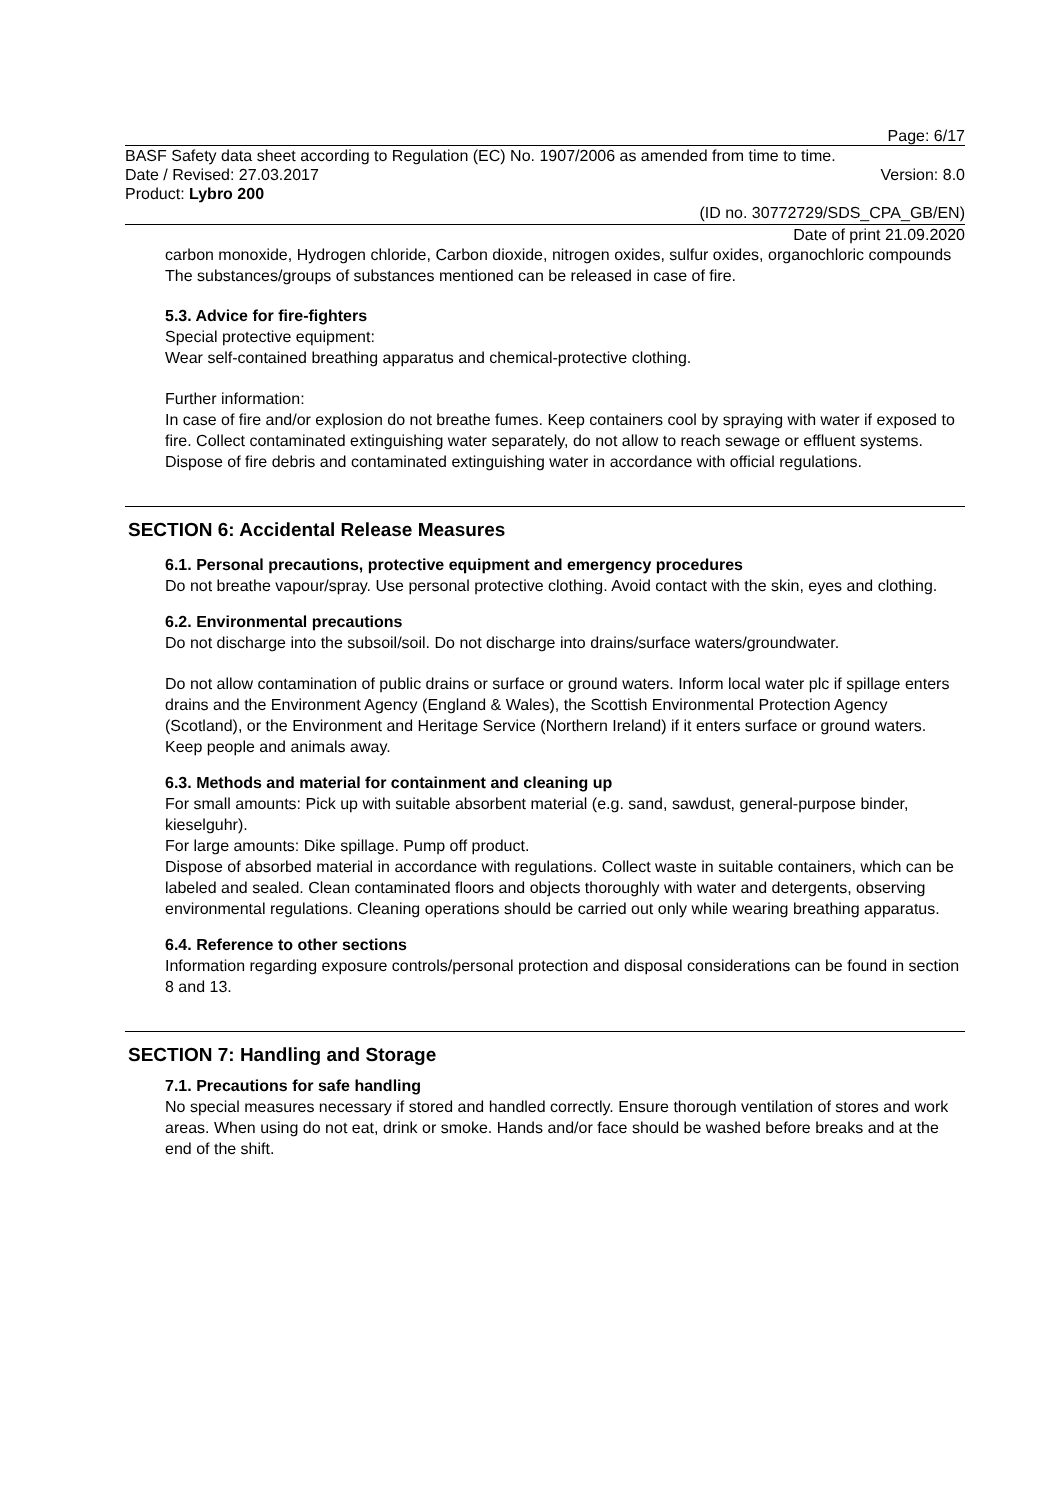Page: 6/17
BASF Safety data sheet according to Regulation (EC) No. 1907/2006 as amended from time to time.
Date / Revised: 27.03.2017 Version: 8.0
Product: Lybro 200
(ID no. 30772729/SDS_CPA_GB/EN)
Date of print 21.09.2020
carbon monoxide, Hydrogen chloride, Carbon dioxide, nitrogen oxides, sulfur oxides, organochloric compounds
The substances/groups of substances mentioned can be released in case of fire.
5.3. Advice for fire-fighters
Special protective equipment:
Wear self-contained breathing apparatus and chemical-protective clothing.
Further information:
In case of fire and/or explosion do not breathe fumes. Keep containers cool by spraying with water if exposed to fire. Collect contaminated extinguishing water separately, do not allow to reach sewage or effluent systems. Dispose of fire debris and contaminated extinguishing water in accordance with official regulations.
SECTION 6: Accidental Release Measures
6.1. Personal precautions, protective equipment and emergency procedures
Do not breathe vapour/spray. Use personal protective clothing. Avoid contact with the skin, eyes and clothing.
6.2. Environmental precautions
Do not discharge into the subsoil/soil. Do not discharge into drains/surface waters/groundwater.
Do not allow contamination of public drains or surface or ground waters. Inform local water plc if spillage enters drains and the Environment Agency (England & Wales), the Scottish Environmental Protection Agency (Scotland), or the Environment and Heritage Service (Northern Ireland) if it enters surface or ground waters. Keep people and animals away.
6.3. Methods and material for containment and cleaning up
For small amounts: Pick up with suitable absorbent material (e.g. sand, sawdust, general-purpose binder, kieselguhr).
For large amounts: Dike spillage. Pump off product.
Dispose of absorbed material in accordance with regulations. Collect waste in suitable containers, which can be labeled and sealed. Clean contaminated floors and objects thoroughly with water and detergents, observing environmental regulations. Cleaning operations should be carried out only while wearing breathing apparatus.
6.4. Reference to other sections
Information regarding exposure controls/personal protection and disposal considerations can be found in section 8 and 13.
SECTION 7: Handling and Storage
7.1. Precautions for safe handling
No special measures necessary if stored and handled correctly. Ensure thorough ventilation of stores and work areas. When using do not eat, drink or smoke. Hands and/or face should be washed before breaks and at the end of the shift.